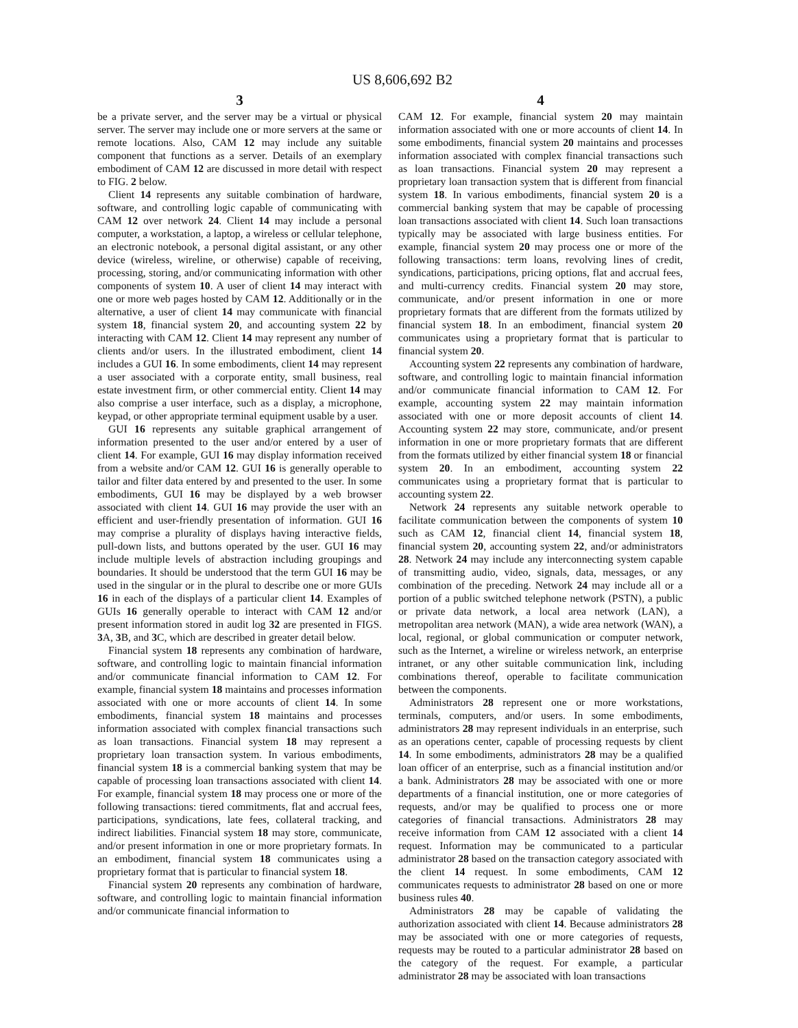US 8,606,692 B2
3
be a private server, and the server may be a virtual or physical server. The server may include one or more servers at the same or remote locations. Also, CAM 12 may include any suitable component that functions as a server. Details of an exemplary embodiment of CAM 12 are discussed in more detail with respect to FIG. 2 below.
Client 14 represents any suitable combination of hardware, software, and controlling logic capable of communicating with CAM 12 over network 24. Client 14 may include a personal computer, a workstation, a laptop, a wireless or cellular telephone, an electronic notebook, a personal digital assistant, or any other device (wireless, wireline, or otherwise) capable of receiving, processing, storing, and/or communicating information with other components of system 10. A user of client 14 may interact with one or more web pages hosted by CAM 12. Additionally or in the alternative, a user of client 14 may communicate with financial system 18, financial system 20, and accounting system 22 by interacting with CAM 12. Client 14 may represent any number of clients and/or users. In the illustrated embodiment, client 14 includes a GUI 16. In some embodiments, client 14 may represent a user associated with a corporate entity, small business, real estate investment firm, or other commercial entity. Client 14 may also comprise a user interface, such as a display, a microphone, keypad, or other appropriate terminal equipment usable by a user.
GUI 16 represents any suitable graphical arrangement of information presented to the user and/or entered by a user of client 14. For example, GUI 16 may display information received from a website and/or CAM 12. GUI 16 is generally operable to tailor and filter data entered by and presented to the user. In some embodiments, GUI 16 may be displayed by a web browser associated with client 14. GUI 16 may provide the user with an efficient and user-friendly presentation of information. GUI 16 may comprise a plurality of displays having interactive fields, pull-down lists, and buttons operated by the user. GUI 16 may include multiple levels of abstraction including groupings and boundaries. It should be understood that the term GUI 16 may be used in the singular or in the plural to describe one or more GUIs 16 in each of the displays of a particular client 14. Examples of GUIs 16 generally operable to interact with CAM 12 and/or present information stored in audit log 32 are presented in FIGS. 3 A, 3 B, and 3 C, which are described in greater detail below.
Financial system 18 represents any combination of hardware, software, and controlling logic to maintain financial information and/or communicate financial information to CAM 12. For example, financial system 18 maintains and processes information associated with one or more accounts of client 14. In some embodiments, financial system 18 maintains and processes information associated with complex financial transactions such as loan transactions. Financial system 18 may represent a proprietary loan transaction system. In various embodiments, financial system 18 is a commercial banking system that may be capable of processing loan transactions associated with client 14. For example, financial system 18 may process one or more of the following transactions: tiered commitments, flat and accrual fees, participations, syndications, late fees, collateral tracking, and indirect liabilities. Financial system 18 may store, communicate, and/or present information in one or more proprietary formats. In an embodiment, financial system 18 communicates using a proprietary format that is particular to financial system 18.
Financial system 20 represents any combination of hardware, software, and controlling logic to maintain financial information and/or communicate financial information to
4
CAM 12. For example, financial system 20 may maintain information associated with one or more accounts of client 14. In some embodiments, financial system 20 maintains and processes information associated with complex financial transactions such as loan transactions. Financial system 20 may represent a proprietary loan transaction system that is different from financial system 18. In various embodiments, financial system 20 is a commercial banking system that may be capable of processing loan transactions associated with client 14. Such loan transactions typically may be associated with large business entities. For example, financial system 20 may process one or more of the following transactions: term loans, revolving lines of credit, syndications, participations, pricing options, flat and accrual fees, and multi-currency credits. Financial system 20 may store, communicate, and/or present information in one or more proprietary formats that are different from the formats utilized by financial system 18. In an embodiment, financial system 20 communicates using a proprietary format that is particular to financial system 20.
Accounting system 22 represents any combination of hardware, software, and controlling logic to maintain financial information and/or communicate financial information to CAM 12. For example, accounting system 22 may maintain information associated with one or more deposit accounts of client 14. Accounting system 22 may store, communicate, and/or present information in one or more proprietary formats that are different from the formats utilized by either financial system 18 or financial system 20. In an embodiment, accounting system 22 communicates using a proprietary format that is particular to accounting system 22.
Network 24 represents any suitable network operable to facilitate communication between the components of system 10 such as CAM 12, financial client 14, financial system 18, financial system 20, accounting system 22, and/or administrators 28. Network 24 may include any interconnecting system capable of transmitting audio, video, signals, data, messages, or any combination of the preceding. Network 24 may include all or a portion of a public switched telephone network (PSTN), a public or private data network, a local area network (LAN), a metropolitan area network (MAN), a wide area network (WAN), a local, regional, or global communication or computer network, such as the Internet, a wireline or wireless network, an enterprise intranet, or any other suitable communication link, including combinations thereof, operable to facilitate communication between the components.
Administrators 28 represent one or more workstations, terminals, computers, and/or users. In some embodiments, administrators 28 may represent individuals in an enterprise, such as an operations center, capable of processing requests by client 14. In some embodiments, administrators 28 may be a qualified loan officer of an enterprise, such as a financial institution and/or a bank. Administrators 28 may be associated with one or more departments of a financial institution, one or more categories of requests, and/or may be qualified to process one or more categories of financial transactions. Administrators 28 may receive information from CAM 12 associated with a client 14 request. Information may be communicated to a particular administrator 28 based on the transaction category associated with the client 14 request. In some embodiments, CAM 12 communicates requests to administrator 28 based on one or more business rules 40.
Administrators 28 may be capable of validating the authorization associated with client 14. Because administrators 28 may be associated with one or more categories of requests, requests may be routed to a particular administrator 28 based on the category of the request. For example, a particular administrator 28 may be associated with loan transactions